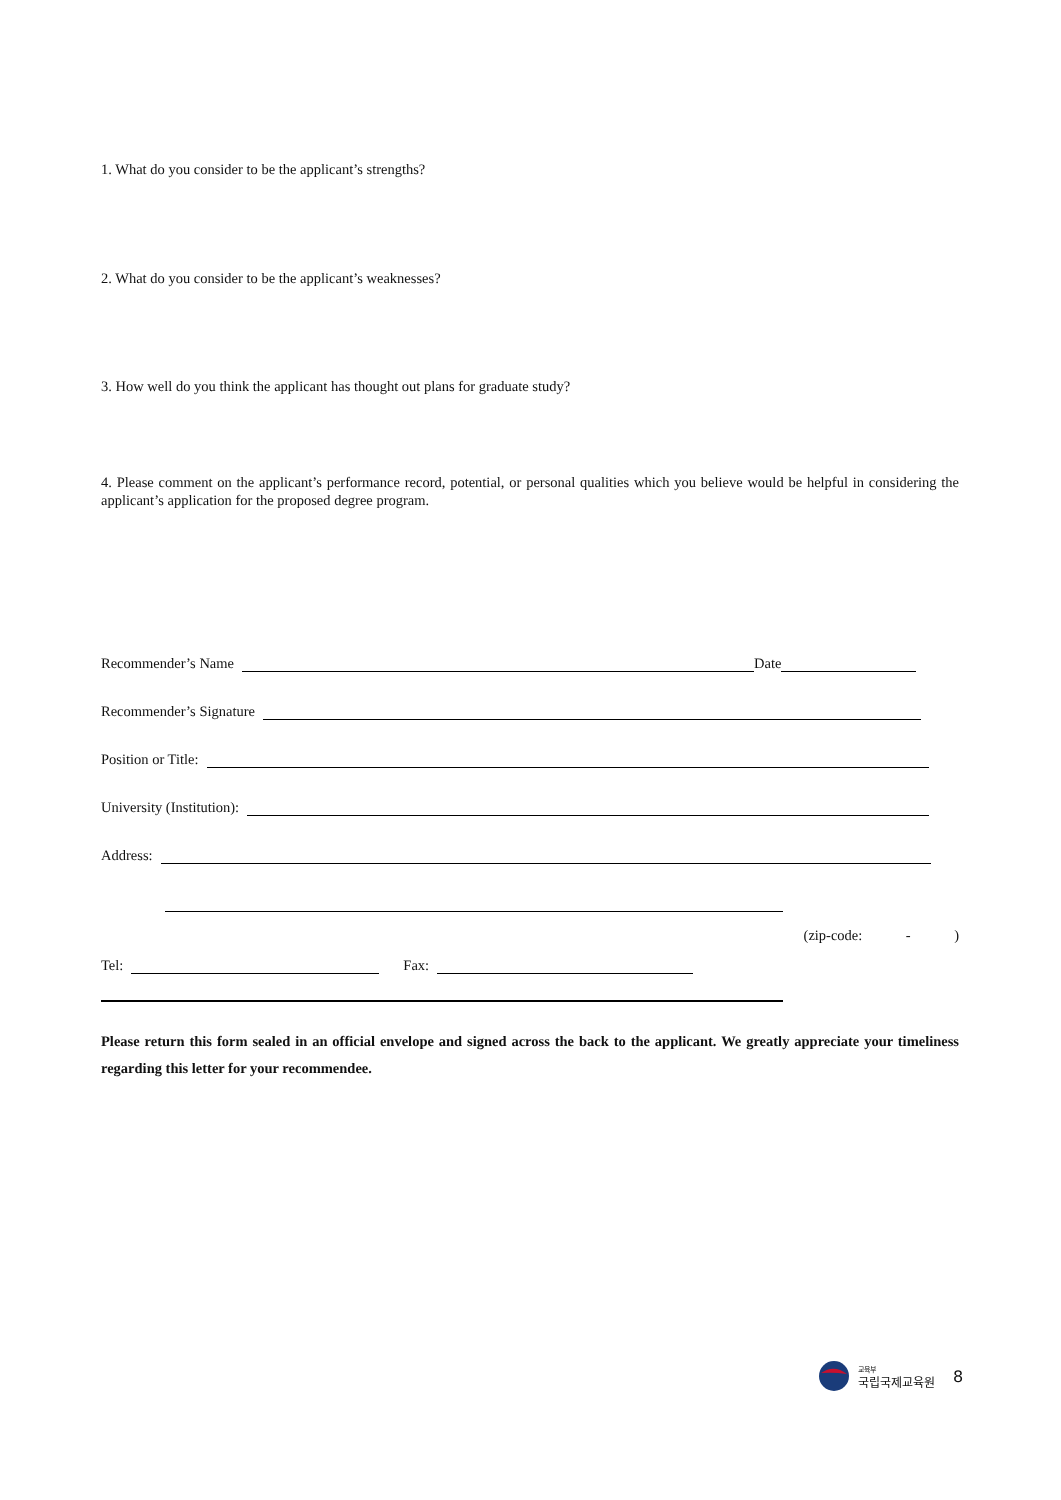1. What do you consider to be the applicant’s strengths?
2. What do you consider to be the applicant’s weaknesses?
3. How well do you think the applicant has thought out plans for graduate study?
4. Please comment on the applicant’s performance record, potential, or personal qualities which you believe would be helpful in considering the applicant’s application for the proposed degree program.
Recommender’s Name Date
Recommender’s Signature
Position or Title:
University (Institution):
Address:
(zip-code: - )
Tel: Fax:
Please return this form sealed in an official envelope and signed across the back to the applicant. We greatly appreciate your timeliness regarding this letter for your recommendee.
교육부
국립국제교육원
8